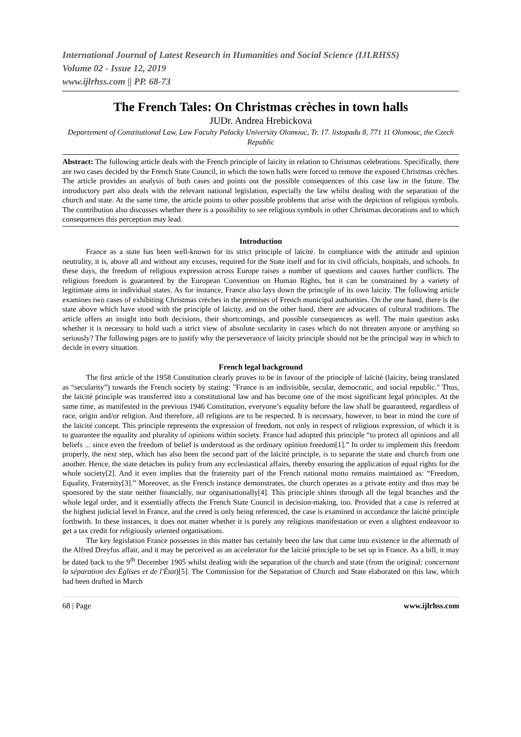International Journal of Latest Research in Humanities and Social Science (IJLRHSS)
Volume 02 - Issue 12, 2019
www.ijlrhss.com || PP. 68-73
The French Tales: On Christmas crèches in town halls
JUDr. Andrea Hrebickova
Departement of Constitutional Law, Law Faculty Palacky University Olomouc, Tr. 17. listopadu 8, 771 11 Olomouc, the Czech Republic
Abstract: The following article deals with the French principle of laicity in relation to Christmas celebrations. Specifically, there are two cases decided by the French State Council, in which the town halls were forced to remove the exposed Christmas crèches. The article provides an analysis of both cases and points out the possible consequences of this case law in the future. The introductory part also deals with the relevant national legislation, especially the law whilst dealing with the separation of the church and state. At the same time, the article points to other possible problems that arise with the depiction of religious symbols. The contribution also discusses whether there is a possibility to see religious symbols in other Christmas decorations and to which consequences this perception may lead.
Introduction
France as a state has been well-known for its strict principle of laïcité. In compliance with the attitude and opinion neutrality, it is, above all and without any excuses, required for the State itself and for its civil officials, hospitals, and schools. In these days, the freedom of religious expression across Europe raises a number of questions and causes further conflicts. The religious freedom is guaranteed by the European Convention on Human Rights, but it can be constrained by a variety of legitimate aims in individual states. As for instance, France also lays down the principle of its own laicity. The following article examines two cases of exhibiting Christmas crèches in the premises of French municipal authorities. On the one hand, there is the state above which have stood with the principle of laicity, and on the other hand, there are advocates of cultural traditions. The article offers an insight into both decisions, their shortcomings, and possible consequences as well. The main question asks whether it is necessary to hold such a strict view of absolute secularity in cases which do not threaten anyone or anything so seriously? The following pages are to justify why the perseverance of laicity principle should not be the principal way in which to decide in every situation.
French legal background
The first article of the 1958 Constitution clearly proves to be in favour of the principle of laïcité (laicity, being translated as “secularity”) towards the French society by stating: "France is an indivisible, secular, democratic, and social republic." Thus, the laïcité principle was transferred into a constitutional law and has become one of the most significant legal principles. At the same time, as manifested in the previous 1946 Constitution, everyone’s equality before the law shall be guaranteed, regardless of race, origin and/or religion. And therefore, all religions are to be respected. It is necessary, however, to bear in mind the core of the laïcité concept. This principle represents the expression of freedom, not only in respect of religious expression, of which it is to guarantee the equality and plurality of opinions within society. France had adopted this principle “to protect all opinions and all beliefs ... since even the freedom of belief is understood as the ordinary opinion freedom[1].” In order to implement this freedom properly, the next step, which has also been the second part of the laïcité principle, is to separate the state and church from one another. Hence, the state detaches its policy from any ecclesiastical affairs, thereby ensuring the application of equal rights for the whole society[2]. And it even implies that the fraternity part of the French national motto remains maintained as: “Freedom, Equality, Fraternity[3].” Moreover, as the French instance demonstrates, the church operates as a private entity and thus may be sponsored by the state neither financially, nor organisationally[4]. This principle shines through all the legal branches and the whole legal order, and it essentially affects the French State Council in decision-making, too. Provided that a case is referred at the highest judicial level in France, and the creed is only being referenced, the case is examined in accordance the laïcité principle forthwith. In these instances, it does not matter whether it is purely any religious manifestation or even a slightest endeavour to get a tax credit for religiously oriented organisations.
The key legislation France possesses in this matter has certainly been the law that came into existence in the aftermath of the Alfred Dreyfus affair, and it may be perceived as an accelerator for the laïcité principle to be set up in France. As a bill, it may be dated back to the 9<sup>th</sup> December 1905 whilst dealing with the separation of the church and state (from the original: concernant la séparation des Églises et de l'État)[5]. The Commission for the Separation of Church and State elaborated on this law, which had been drafted in March
68 | Page www.ijlrhss.com